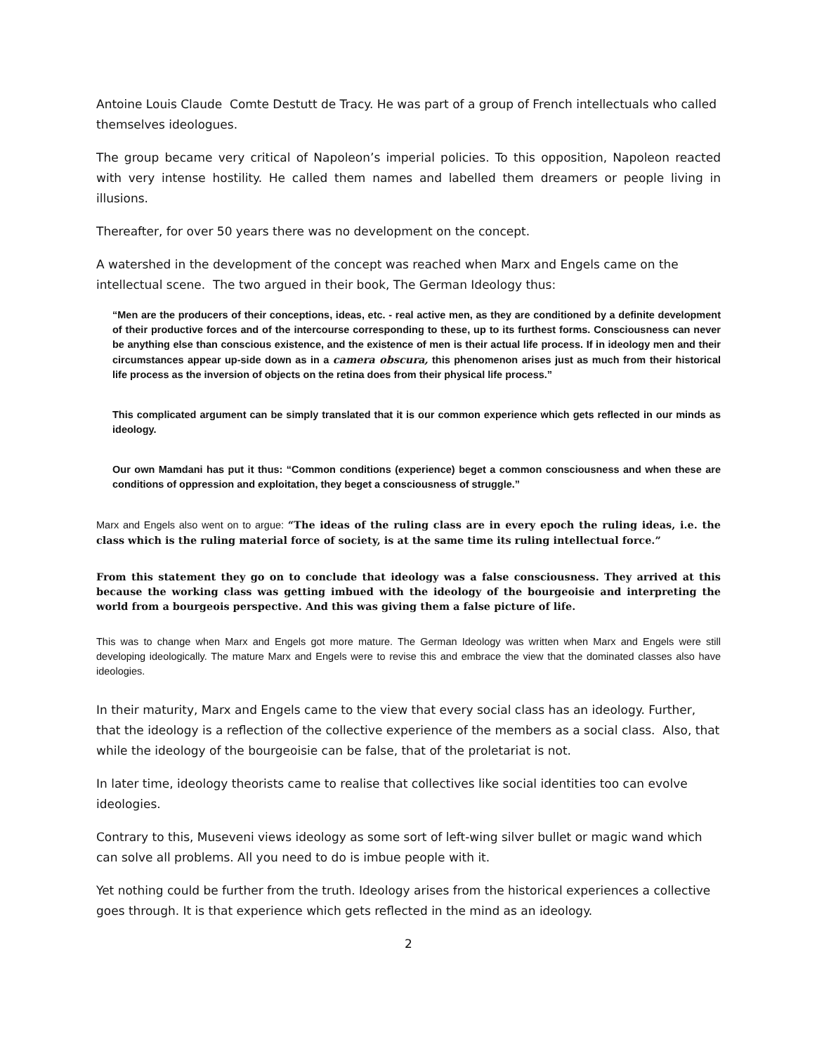Antoine Louis Claude Comte Destutt de Tracy. He was part of a group of French intellectuals who called themselves ideologues.
The group became very critical of Napoleon’s imperial policies. To this opposition, Napoleon reacted with very intense hostility. He called them names and labelled them dreamers or people living in illusions.
Thereafter, for over 50 years there was no development on the concept.
A watershed in the development of the concept was reached when Marx and Engels came on the intellectual scene. The two argued in their book, The German Ideology thus:
“Men are the producers of their conceptions, ideas, etc. - real active men, as they are conditioned by a definite development of their productive forces and of the intercourse corresponding to these, up to its furthest forms. Consciousness can never be anything else than conscious existence, and the existence of men is their actual life process. If in ideology men and their circumstances appear up-side down as in a camera obscura, this phenomenon arises just as much from their historical life process as the inversion of objects on the retina does from their physical life process.”
This complicated argument can be simply translated that it is our common experience which gets reflected in our minds as ideology.
Our own Mamdani has put it thus: “Common conditions (experience) beget a common consciousness and when these are conditions of oppression and exploitation, they beget a consciousness of struggle.”
Marx and Engels also went on to argue: “The ideas of the ruling class are in every epoch the ruling ideas, i.e. the class which is the ruling material force of society, is at the same time its ruling intellectual force.”
From this statement they go on to conclude that ideology was a false consciousness. They arrived at this because the working class was getting imbued with the ideology of the bourgeoisie and interpreting the world from a bourgeois perspective. And this was giving them a false picture of life.
This was to change when Marx and Engels got more mature. The German Ideology was written when Marx and Engels were still developing ideologically. The mature Marx and Engels were to revise this and embrace the view that the dominated classes also have ideologies.
In their maturity, Marx and Engels came to the view that every social class has an ideology. Further, that the ideology is a reflection of the collective experience of the members as a social class. Also, that while the ideology of the bourgeoisie can be false, that of the proletariat is not.
In later time, ideology theorists came to realise that collectives like social identities too can evolve ideologies.
Contrary to this, Museveni views ideology as some sort of left-wing silver bullet or magic wand which can solve all problems. All you need to do is imbue people with it.
Yet nothing could be further from the truth. Ideology arises from the historical experiences a collective goes through. It is that experience which gets reflected in the mind as an ideology.
2